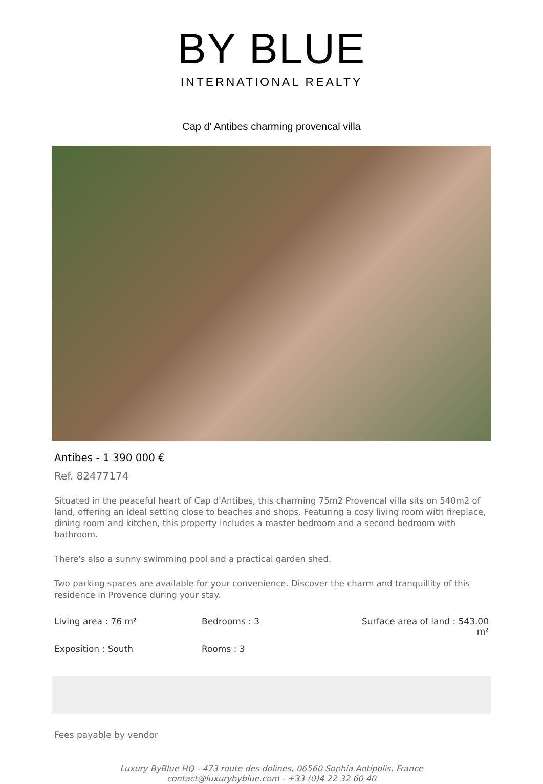BY BLUE
INTERNATIONAL REALTY
Cap d' Antibes charming provencal villa
Antibes - 1 390 000 €
Ref. 82477174
Situated in the peaceful heart of Cap d'Antibes, this charming 75m2 Provencal villa sits on 540m2 of land, offering an ideal setting close to beaches and shops. Featuring a cosy living room with fireplace, dining room and kitchen, this property includes a master bedroom and a second bedroom with bathroom.
There's also a sunny swimming pool and a practical garden shed.
Two parking spaces are available for your convenience. Discover the charm and tranquillity of this residence in Provence during your stay.
Living area : 76 m²
Bedrooms : 3
Surface area of land : 543.00 m²
Exposition : South
Rooms : 3
Fees payable by vendor
Luxury ByBlue HQ - 473 route des dolines, 06560 Sophia Antipolis, France
contact@luxurybyblue.com - +33 (0)4 22 32 60 40